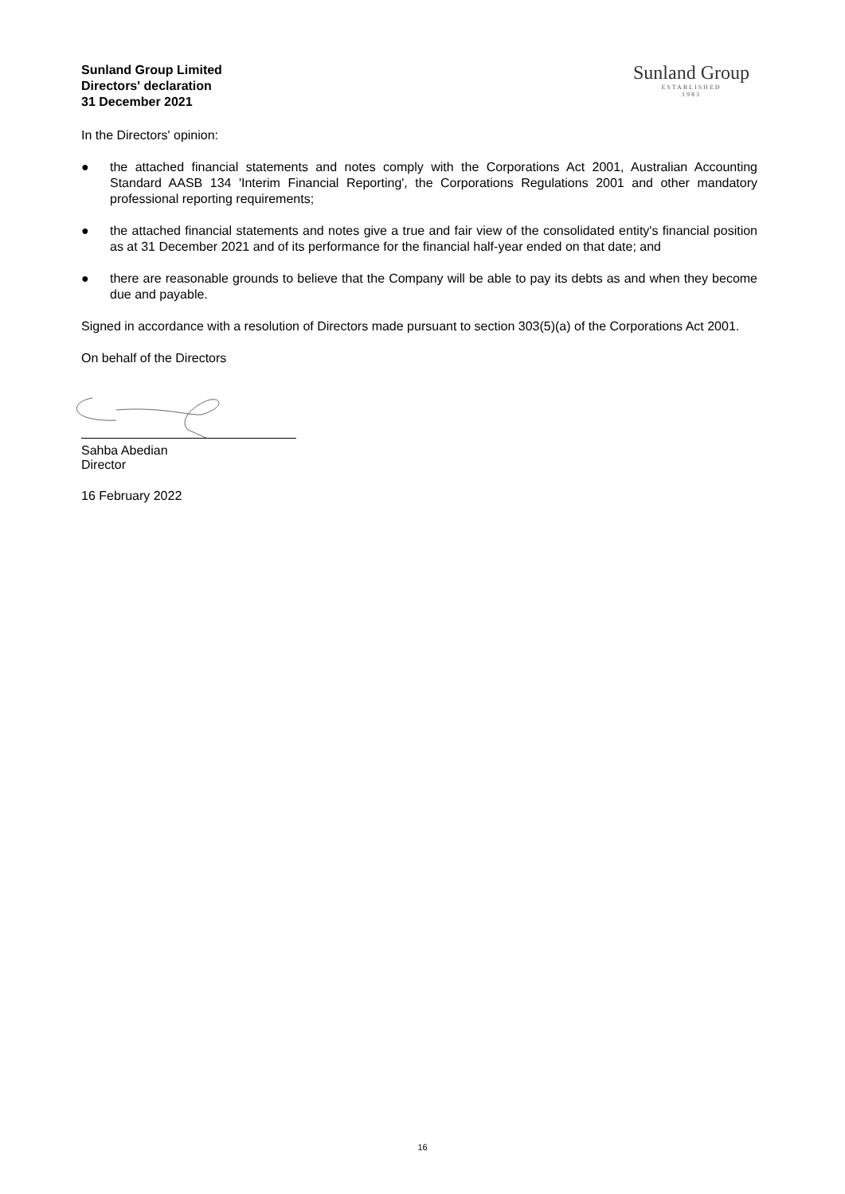Sunland Group Limited
Directors' declaration
31 December 2021
Sunland Group
ESTABLISHED
1983
In the Directors' opinion:
● the attached financial statements and notes comply with the Corporations Act 2001, Australian Accounting Standard AASB 134 'Interim Financial Reporting', the Corporations Regulations 2001 and other mandatory professional reporting requirements;
● the attached financial statements and notes give a true and fair view of the consolidated entity's financial position as at 31 December 2021 and of its performance for the financial half-year ended on that date; and
● there are reasonable grounds to believe that the Company will be able to pay its debts as and when they become due and payable.
Signed in accordance with a resolution of Directors made pursuant to section 303(5)(a) of the Corporations Act 2001.
On behalf of the Directors
Sahba Abedian
Director
16 February 2022
16